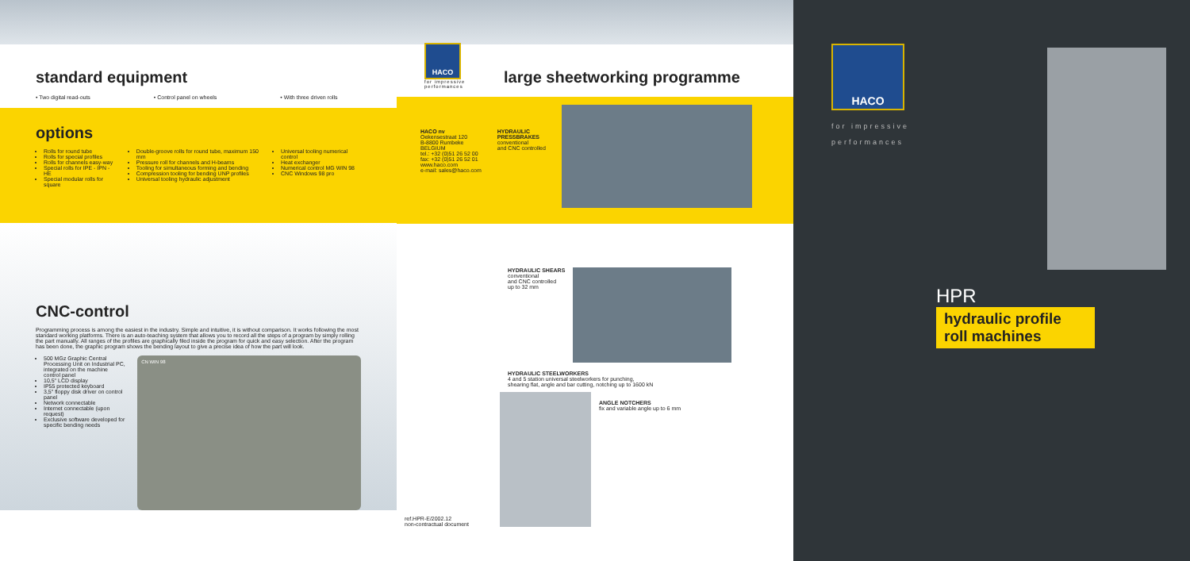standard equipment
• Two digital read-outs • Control panel on wheels • With three driven rolls
options
Rolls for round tube
Rolls for special profiles
Rolls for channels easy-way
Special rolls for IPE - IPN - HE
Special modular rolls for square
Double-groove rolls for round tube, maximum 150 mm
Pressure roll for channels and H-beams
Tooling for simultaneous forming and bending
Compression tooling for bending UNP profiles
Universal tooling hydraulic adjustment
Universal tooling numerical control
Heat exchanger
Numerical control MG WIN 98
CNC Windows 98 pro
CNC-control
Programming process is among the easiest in the industry. Simple and intuitive, it is without comparison. It works following the most standard working platforms. There is an auto-teaching system that allows you to record all the steps of a program by simply rolling the part manually. All ranges of the profiles are graphically filed inside the program for quick and easy selection. After the program has been done, the graphic program shows the bending layout to give a precise idea of how the part will look.
500 MGz Graphic Central Processing Unit on Industrial PC, integrated on the machine control panel
10,5" LCD display
IP55 protected keyboard
3,5" floppy disk driver on control panel
Network connectable
Internet connectable (upon request)
Exclusive software developed for specific bending needs
CN WIN 98
HACO
for impressive performances
large sheetworking programme
HACO nv
Oekensestraat 120
B-8800 Rumbeke
BELGIUM
tel.: +32 (0)51 26 52 00
fax: +32 (0)51 26 52 01
www.haco.com
e-mail: sales@haco.com
HYDRAULIC
PRESSBRAKES
conventional
and CNC controlled
HYDRAULIC SHEARS
conventional
and CNC controlled
up to 32 mm
HYDRAULIC STEELWORKERS
4 and 5 station universal steelworkers for punching,
shearing flat, angle and bar cutting, notching up to 1600 kN
ref.HPR-E/2002.12
non-contractual document
ANGLE NOTCHERS
fix and variable angle up to 6 mm
HACO
for impressive
performances
HPR
hydraulic profile
roll machines